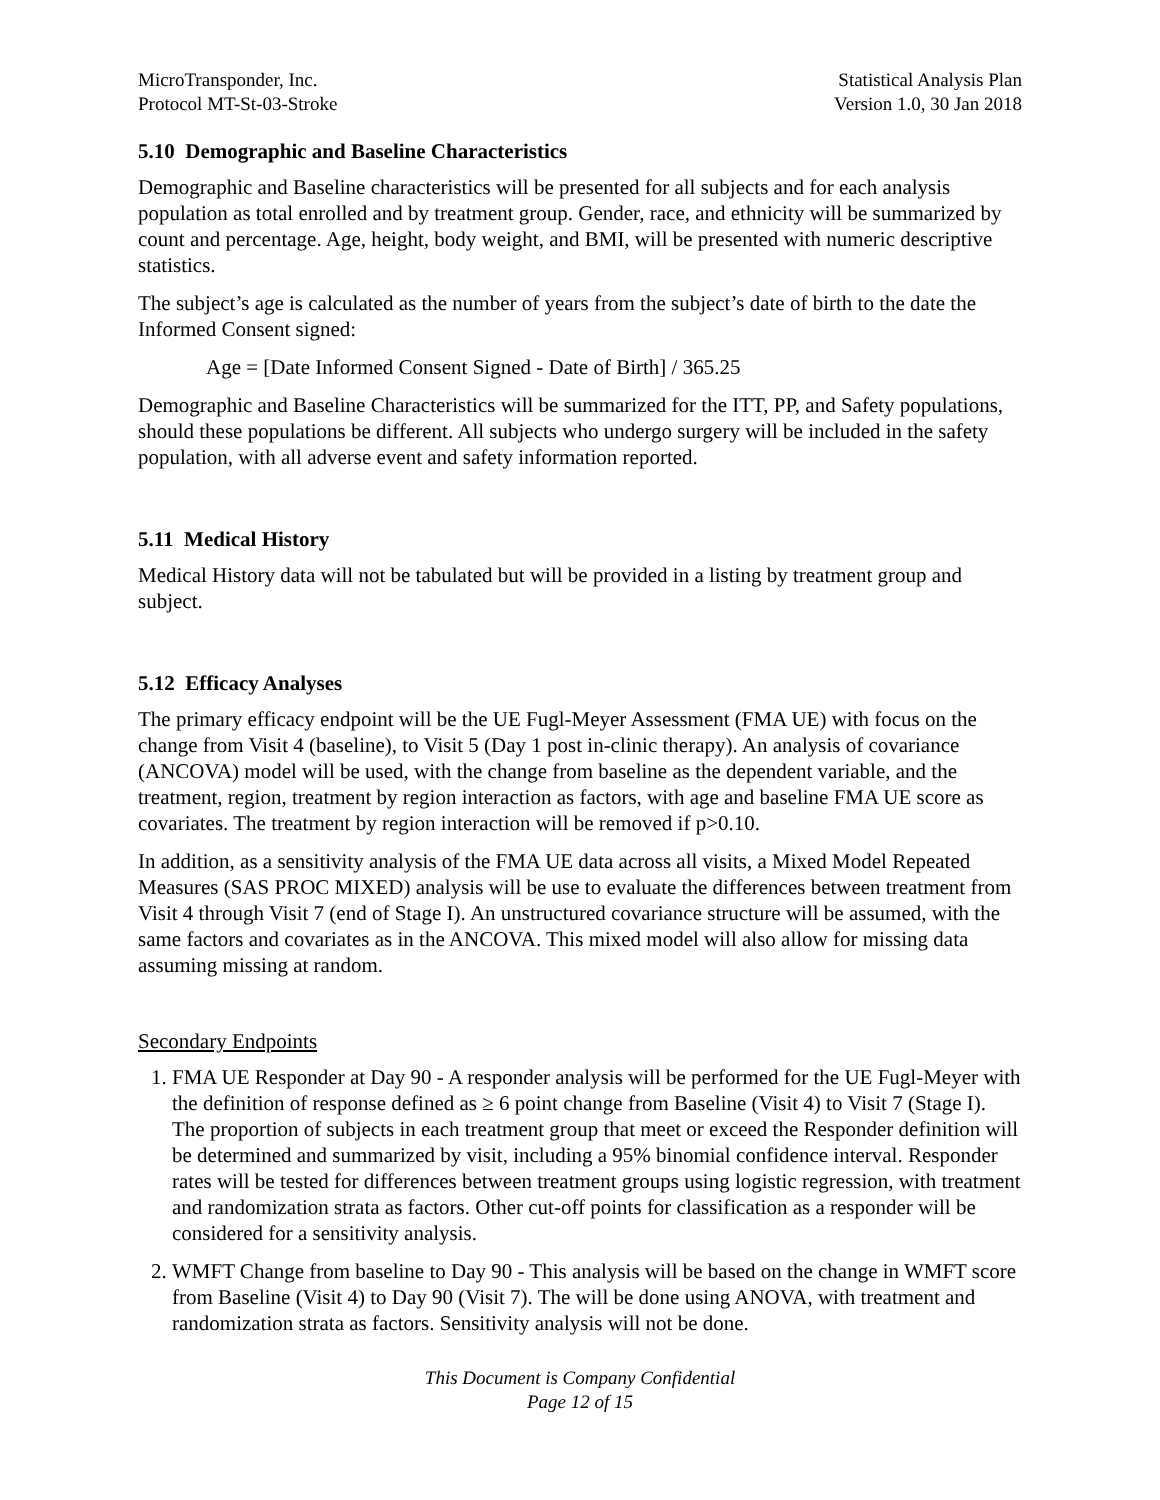MicroTransponder, Inc.
Protocol MT-St-03-Stroke
Statistical Analysis Plan
Version 1.0, 30 Jan 2018
5.10 Demographic and Baseline Characteristics
Demographic and Baseline characteristics will be presented for all subjects and for each analysis population as total enrolled and by treatment group. Gender, race, and ethnicity will be summarized by count and percentage. Age, height, body weight, and BMI, will be presented with numeric descriptive statistics.
The subject’s age is calculated as the number of years from the subject’s date of birth to the date the Informed Consent signed:
Age = [Date Informed Consent Signed - Date of Birth] / 365.25
Demographic and Baseline Characteristics will be summarized for the ITT, PP, and Safety populations, should these populations be different. All subjects who undergo surgery will be included in the safety population, with all adverse event and safety information reported.
5.11 Medical History
Medical History data will not be tabulated but will be provided in a listing by treatment group and subject.
5.12 Efficacy Analyses
The primary efficacy endpoint will be the UE Fugl-Meyer Assessment (FMA UE) with focus on the change from Visit 4 (baseline), to Visit 5 (Day 1 post in-clinic therapy). An analysis of covariance (ANCOVA) model will be used, with the change from baseline as the dependent variable, and the treatment, region, treatment by region interaction as factors, with age and baseline FMA UE score as covariates. The treatment by region interaction will be removed if p>0.10.
In addition, as a sensitivity analysis of the FMA UE data across all visits, a Mixed Model Repeated Measures (SAS PROC MIXED) analysis will be use to evaluate the differences between treatment from Visit 4 through Visit 7 (end of Stage I). An unstructured covariance structure will be assumed, with the same factors and covariates as in the ANCOVA. This mixed model will also allow for missing data assuming missing at random.
Secondary Endpoints
1. FMA UE Responder at Day 90 - A responder analysis will be performed for the UE Fugl-Meyer with the definition of response defined as ≥ 6 point change from Baseline (Visit 4) to Visit 7 (Stage I). The proportion of subjects in each treatment group that meet or exceed the Responder definition will be determined and summarized by visit, including a 95% binomial confidence interval. Responder rates will be tested for differences between treatment groups using logistic regression, with treatment and randomization strata as factors. Other cut-off points for classification as a responder will be considered for a sensitivity analysis.
2. WMFT Change from baseline to Day 90 - This analysis will be based on the change in WMFT score from Baseline (Visit 4) to Day 90 (Visit 7). The will be done using ANOVA, with treatment and randomization strata as factors. Sensitivity analysis will not be done.
This Document is Company Confidential
Page 12 of 15